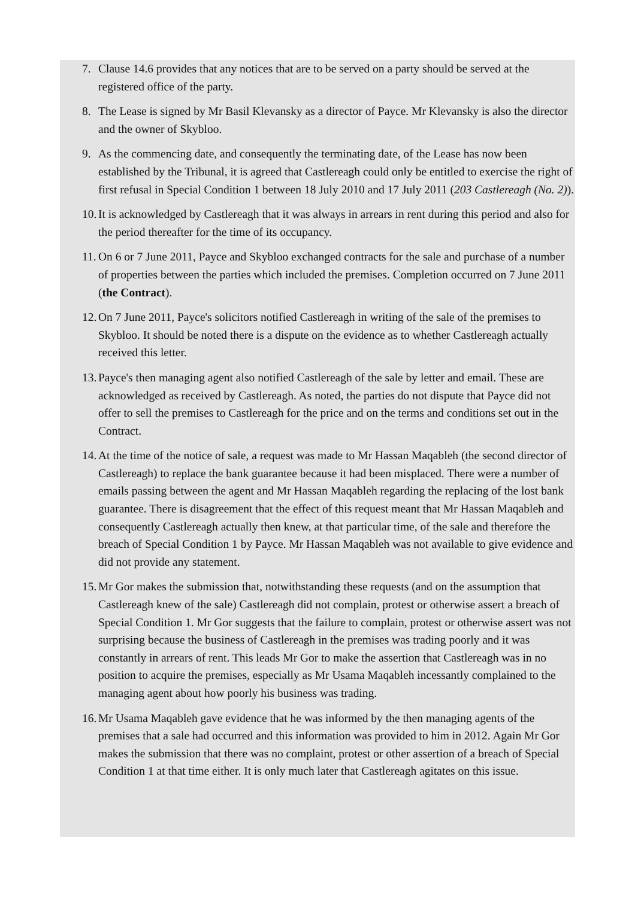7. Clause 14.6 provides that any notices that are to be served on a party should be served at the registered office of the party.
8. The Lease is signed by Mr Basil Klevansky as a director of Payce. Mr Klevansky is also the director and the owner of Skybloo.
9. As the commencing date, and consequently the terminating date, of the Lease has now been established by the Tribunal, it is agreed that Castlereagh could only be entitled to exercise the right of first refusal in Special Condition 1 between 18 July 2010 and 17 July 2011 (203 Castlereagh (No. 2)).
10. It is acknowledged by Castlereagh that it was always in arrears in rent during this period and also for the period thereafter for the time of its occupancy.
11. On 6 or 7 June 2011, Payce and Skybloo exchanged contracts for the sale and purchase of a number of properties between the parties which included the premises. Completion occurred on 7 June 2011 (the Contract).
12. On 7 June 2011, Payce's solicitors notified Castlereagh in writing of the sale of the premises to Skybloo. It should be noted there is a dispute on the evidence as to whether Castlereagh actually received this letter.
13. Payce's then managing agent also notified Castlereagh of the sale by letter and email. These are acknowledged as received by Castlereagh. As noted, the parties do not dispute that Payce did not offer to sell the premises to Castlereagh for the price and on the terms and conditions set out in the Contract.
14. At the time of the notice of sale, a request was made to Mr Hassan Maqableh (the second director of Castlereagh) to replace the bank guarantee because it had been misplaced. There were a number of emails passing between the agent and Mr Hassan Maqableh regarding the replacing of the lost bank guarantee. There is disagreement that the effect of this request meant that Mr Hassan Maqableh and consequently Castlereagh actually then knew, at that particular time, of the sale and therefore the breach of Special Condition 1 by Payce. Mr Hassan Maqableh was not available to give evidence and did not provide any statement.
15. Mr Gor makes the submission that, notwithstanding these requests (and on the assumption that Castlereagh knew of the sale) Castlereagh did not complain, protest or otherwise assert a breach of Special Condition 1. Mr Gor suggests that the failure to complain, protest or otherwise assert was not surprising because the business of Castlereagh in the premises was trading poorly and it was constantly in arrears of rent. This leads Mr Gor to make the assertion that Castlereagh was in no position to acquire the premises, especially as Mr Usama Maqableh incessantly complained to the managing agent about how poorly his business was trading.
16. Mr Usama Maqableh gave evidence that he was informed by the then managing agents of the premises that a sale had occurred and this information was provided to him in 2012. Again Mr Gor makes the submission that there was no complaint, protest or other assertion of a breach of Special Condition 1 at that time either. It is only much later that Castlereagh agitates on this issue.